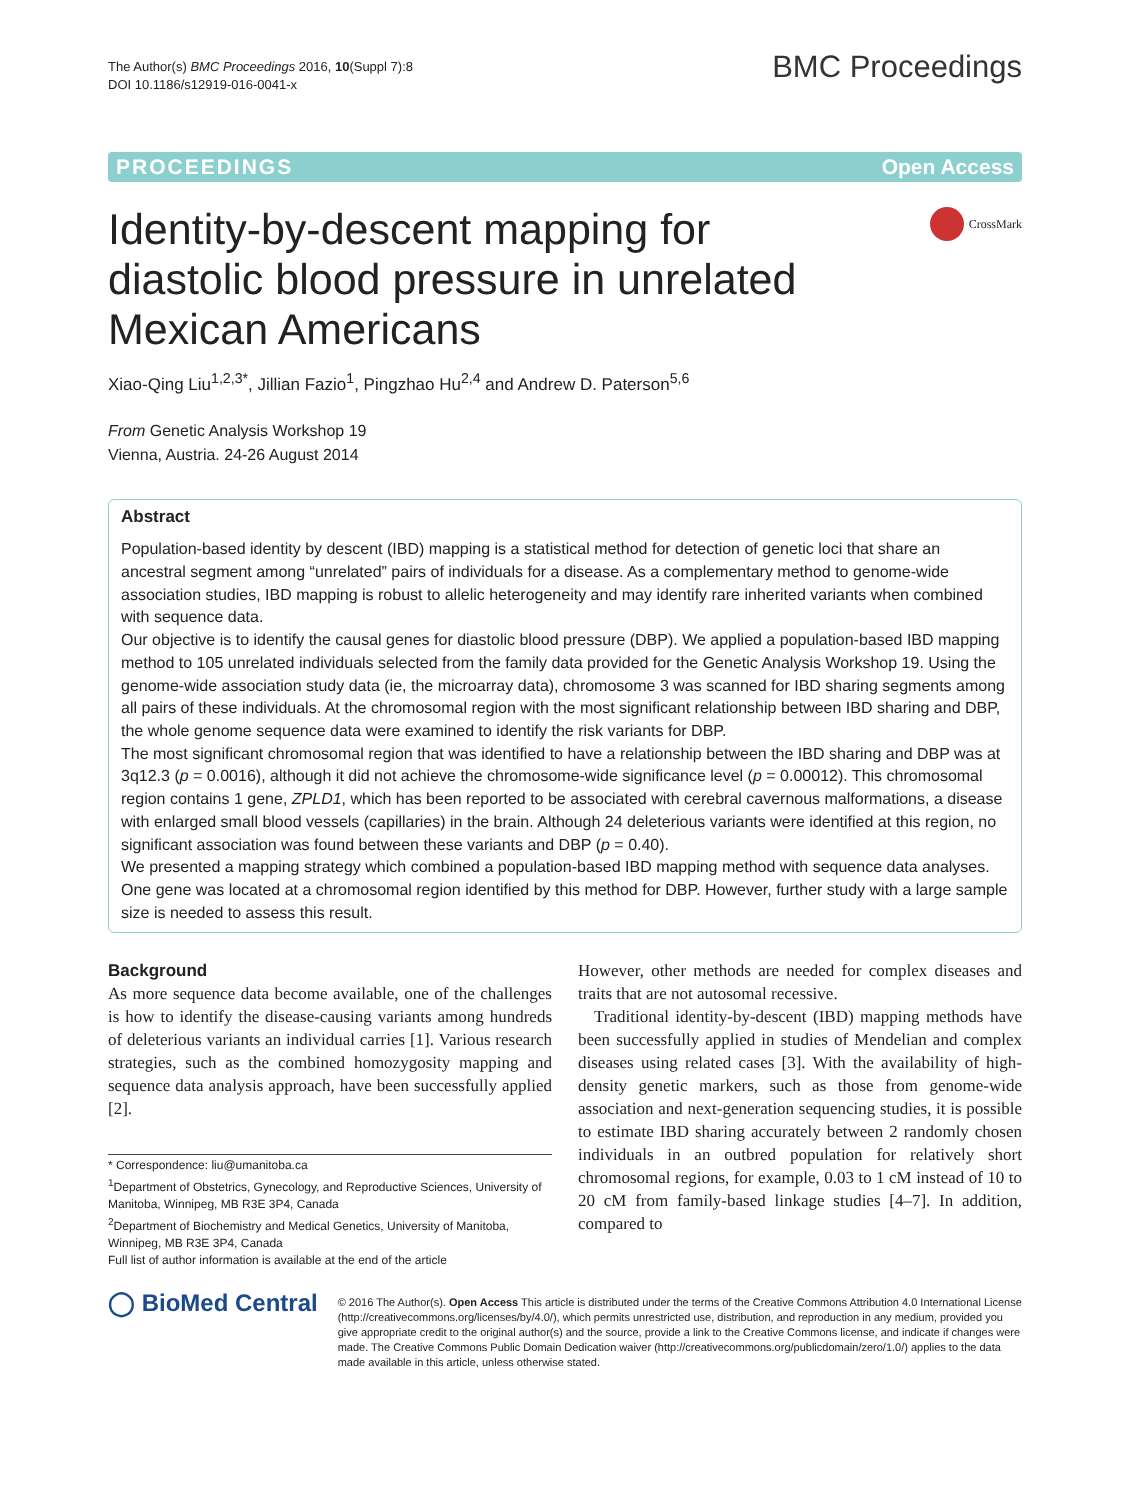The Author(s) BMC Proceedings 2016, 10(Suppl 7):8
DOI 10.1186/s12919-016-0041-x
BMC Proceedings
PROCEEDINGS Open Access
Identity-by-descent mapping for diastolic blood pressure in unrelated Mexican Americans
CrossMark
Xiao-Qing Liu<sup>1,2,3*</sup>, Jillian Fazio<sup>1</sup>, Pingzhao Hu<sup>2,4</sup> and Andrew D. Paterson<sup>5,6</sup>
From Genetic Analysis Workshop 19
Vienna, Austria. 24-26 August 2014
Abstract
Population-based identity by descent (IBD) mapping is a statistical method for detection of genetic loci that share an ancestral segment among “unrelated” pairs of individuals for a disease. As a complementary method to genome-wide association studies, IBD mapping is robust to allelic heterogeneity and may identify rare inherited variants when combined with sequence data.
Our objective is to identify the causal genes for diastolic blood pressure (DBP). We applied a population-based IBD mapping method to 105 unrelated individuals selected from the family data provided for the Genetic Analysis Workshop 19. Using the genome-wide association study data (ie, the microarray data), chromosome 3 was scanned for IBD sharing segments among all pairs of these individuals. At the chromosomal region with the most significant relationship between IBD sharing and DBP, the whole genome sequence data were examined to identify the risk variants for DBP.
The most significant chromosomal region that was identified to have a relationship between the IBD sharing and DBP was at 3q12.3 (p = 0.0016), although it did not achieve the chromosome-wide significance level (p = 0.00012). This chromosomal region contains 1 gene, ZPLD1, which has been reported to be associated with cerebral cavernous malformations, a disease with enlarged small blood vessels (capillaries) in the brain. Although 24 deleterious variants were identified at this region, no significant association was found between these variants and DBP (p = 0.40).
We presented a mapping strategy which combined a population-based IBD mapping method with sequence data analyses. One gene was located at a chromosomal region identified by this method for DBP. However, further study with a large sample size is needed to assess this result.
Background
As more sequence data become available, one of the challenges is how to identify the disease-causing variants among hundreds of deleterious variants an individual carries [1]. Various research strategies, such as the combined homozygosity mapping and sequence data analysis approach, have been successfully applied [2].
* Correspondence: liu@umanitoba.ca
<sup>1</sup> Department of Obstetrics, Gynecology, and Reproductive Sciences, University of Manitoba, Winnipeg, MB R3E 3P4, Canada
<sup>2</sup> Department of Biochemistry and Medical Genetics, University of Manitoba, Winnipeg, MB R3E 3P4, Canada
Full list of author information is available at the end of the article
However, other methods are needed for complex diseases and traits that are not autosomal recessive.
Traditional identity-by-descent (IBD) mapping methods have been successfully applied in studies of Mendelian and complex diseases using related cases [3]. With the availability of high-density genetic markers, such as those from genome-wide association and next-generation sequencing studies, it is possible to estimate IBD sharing accurately between 2 randomly chosen individuals in an outbred population for relatively short chromosomal regions, for example, 0.03 to 1 cM instead of 10 to 20 cM from family-based linkage studies [4–7]. In addition, compared to
◯ BioMed Central
© 2016 The Author(s). Open Access This article is distributed under the terms of the Creative Commons Attribution 4.0 International License (http://creativecommons.org/licenses/by/4.0/), which permits unrestricted use, distribution, and reproduction in any medium, provided you give appropriate credit to the original author(s) and the source, provide a link to the Creative Commons license, and indicate if changes were made. The Creative Commons Public Domain Dedication waiver (http://creativecommons.org/publicdomain/zero/1.0/) applies to the data made available in this article, unless otherwise stated.